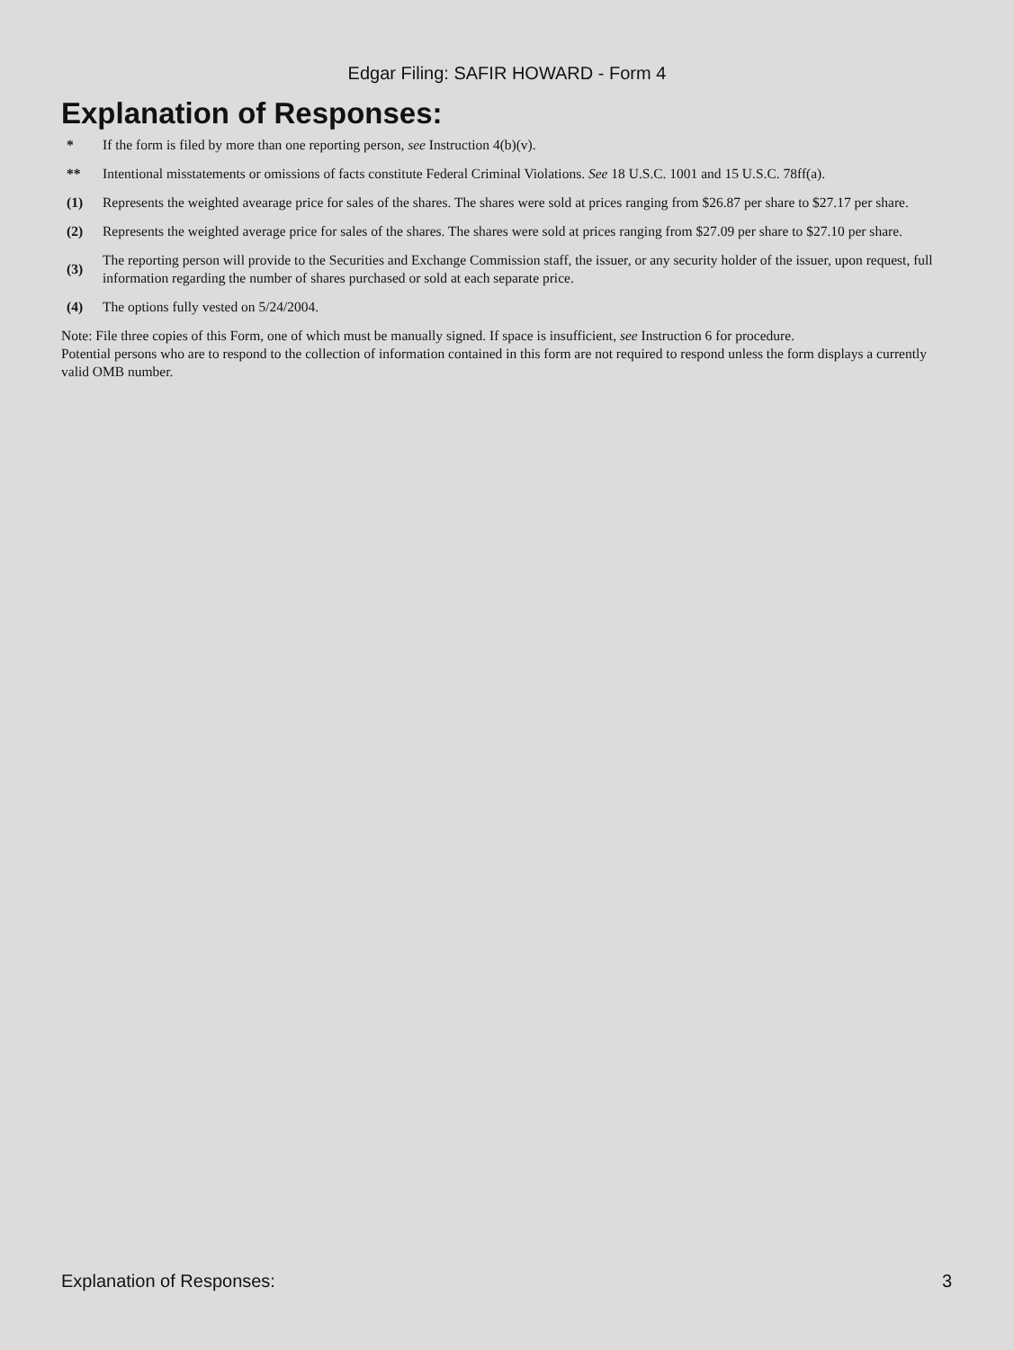Edgar Filing: SAFIR HOWARD - Form 4
Explanation of Responses:
| * | If the form is filed by more than one reporting person, see Instruction 4(b)(v). |
| ** | Intentional misstatements or omissions of facts constitute Federal Criminal Violations. See 18 U.S.C. 1001 and 15 U.S.C. 78ff(a). |
| (1) | Represents the weighted avearage price for sales of the shares. The shares were sold at prices ranging from $26.87 per share to $27.17 per share. |
| (2) | Represents the weighted average price for sales of the shares. The shares were sold at prices ranging from $27.09 per share to $27.10 per share. |
| (3) | The reporting person will provide to the Securities and Exchange Commission staff, the issuer, or any security holder of the issuer, upon request, full information regarding the number of shares purchased or sold at each separate price. |
| (4) | The options fully vested on 5/24/2004. |
Note: File three copies of this Form, one of which must be manually signed. If space is insufficient, see Instruction 6 for procedure.
Potential persons who are to respond to the collection of information contained in this form are not required to respond unless the form displays a currently valid OMB number.
Explanation of Responses: 3